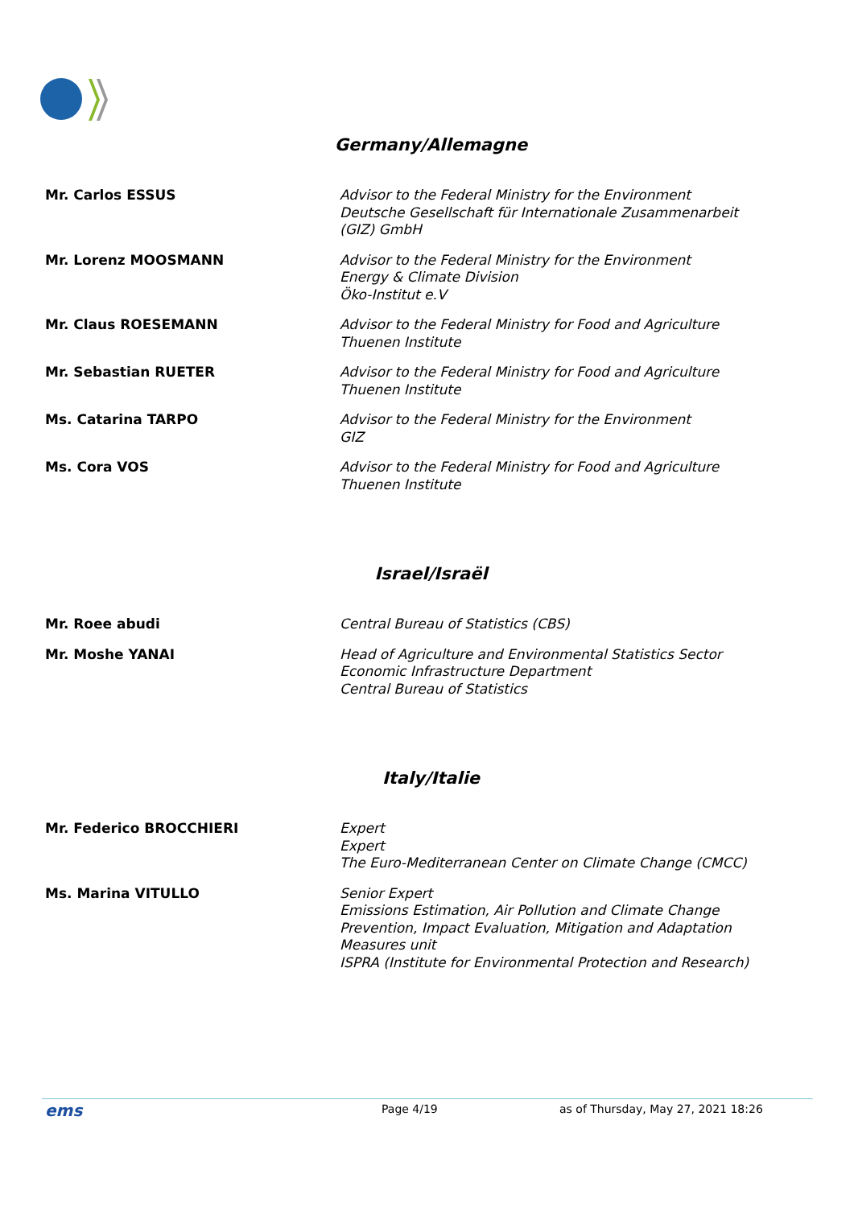Germany/Allemagne
| Mr. Carlos ESSUS | Advisor to the Federal Ministry for the Environment Deutsche Gesellschaft für Internationale Zusammenarbeit (GIZ) GmbH |
| Mr. Lorenz MOOSMANN | Advisor to the Federal Ministry for the Environment Energy & Climate Division Öko-Institut e.V |
| Mr. Claus ROESEMANN | Advisor to the Federal Ministry for Food and Agriculture Thuenen Institute |
| Mr. Sebastian RUETER | Advisor to the Federal Ministry for Food and Agriculture Thuenen Institute |
| Ms. Catarina TARPO | Advisor to the Federal Ministry for the Environment GIZ |
| Ms. Cora VOS | Advisor to the Federal Ministry for Food and Agriculture Thuenen Institute |
Israel/Israël
| Mr. Roee abudi | Central Bureau of Statistics (CBS) |
| Mr. Moshe YANAI | Head of Agriculture and Environmental Statistics Sector Economic Infrastructure Department Central Bureau of Statistics |
Italy/Italie
| Mr. Federico BROCCHIERI | Expert Expert The Euro-Mediterranean Center on Climate Change (CMCC) |
| Ms. Marina VITULLO | Senior Expert Emissions Estimation, Air Pollution and Climate Change Prevention, Impact Evaluation, Mitigation and Adaptation Measures unit ISPRA (Institute for Environmental Protection and Research) |
ems Page 4/19 as of Thursday, May 27, 2021 18:26